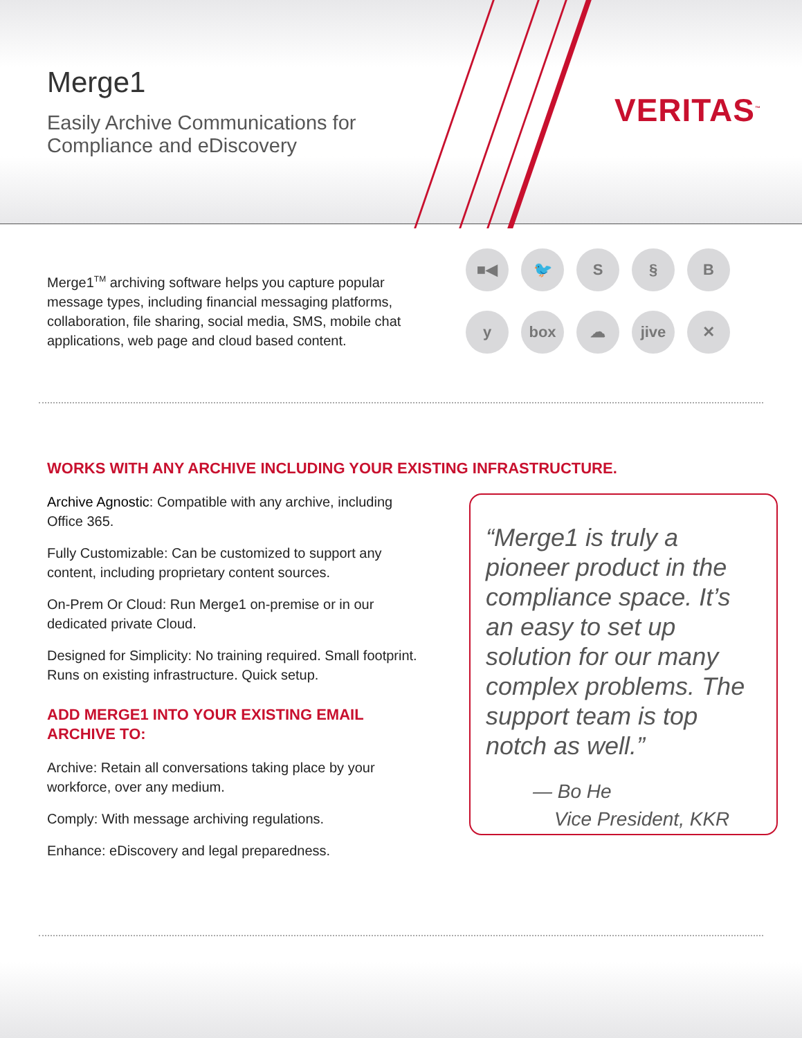Merge1
Easily Archive Communications for
Compliance and eDiscovery
VERITAS<sup>™</sup>
Merge1<sup>TM</sup> archiving software helps you capture popular message types, including financial messaging platforms, collaboration, file sharing, social media, SMS, mobile chat applications, web page and cloud based content.
■◀ 🐦 S § By box ☁ jive ✕
WORKS WITH ANY ARCHIVE INCLUDING YOUR EXISTING INFRASTRUCTURE.
Archive Agnostic: Compatible with any archive, including Office 365.
Fully Customizable: Can be customized to support any content, including proprietary content sources.
On-Prem Or Cloud: Run Merge1 on-premise or in our dedicated private Cloud.
Designed for Simplicity: No training required. Small footprint. Runs on existing infrastructure. Quick setup.
ADD MERGE1 INTO YOUR EXISTING EMAIL ARCHIVE TO:
Archive: Retain all conversations taking place by your workforce, over any medium.
Comply: With message archiving regulations.
Enhance: eDiscovery and legal preparedness.
“Merge1 is truly a pioneer product in the compliance space. It’s an easy to set up solution for our many complex problems. The support team is top notch as well.”
— Bo He
Vice President, KKR